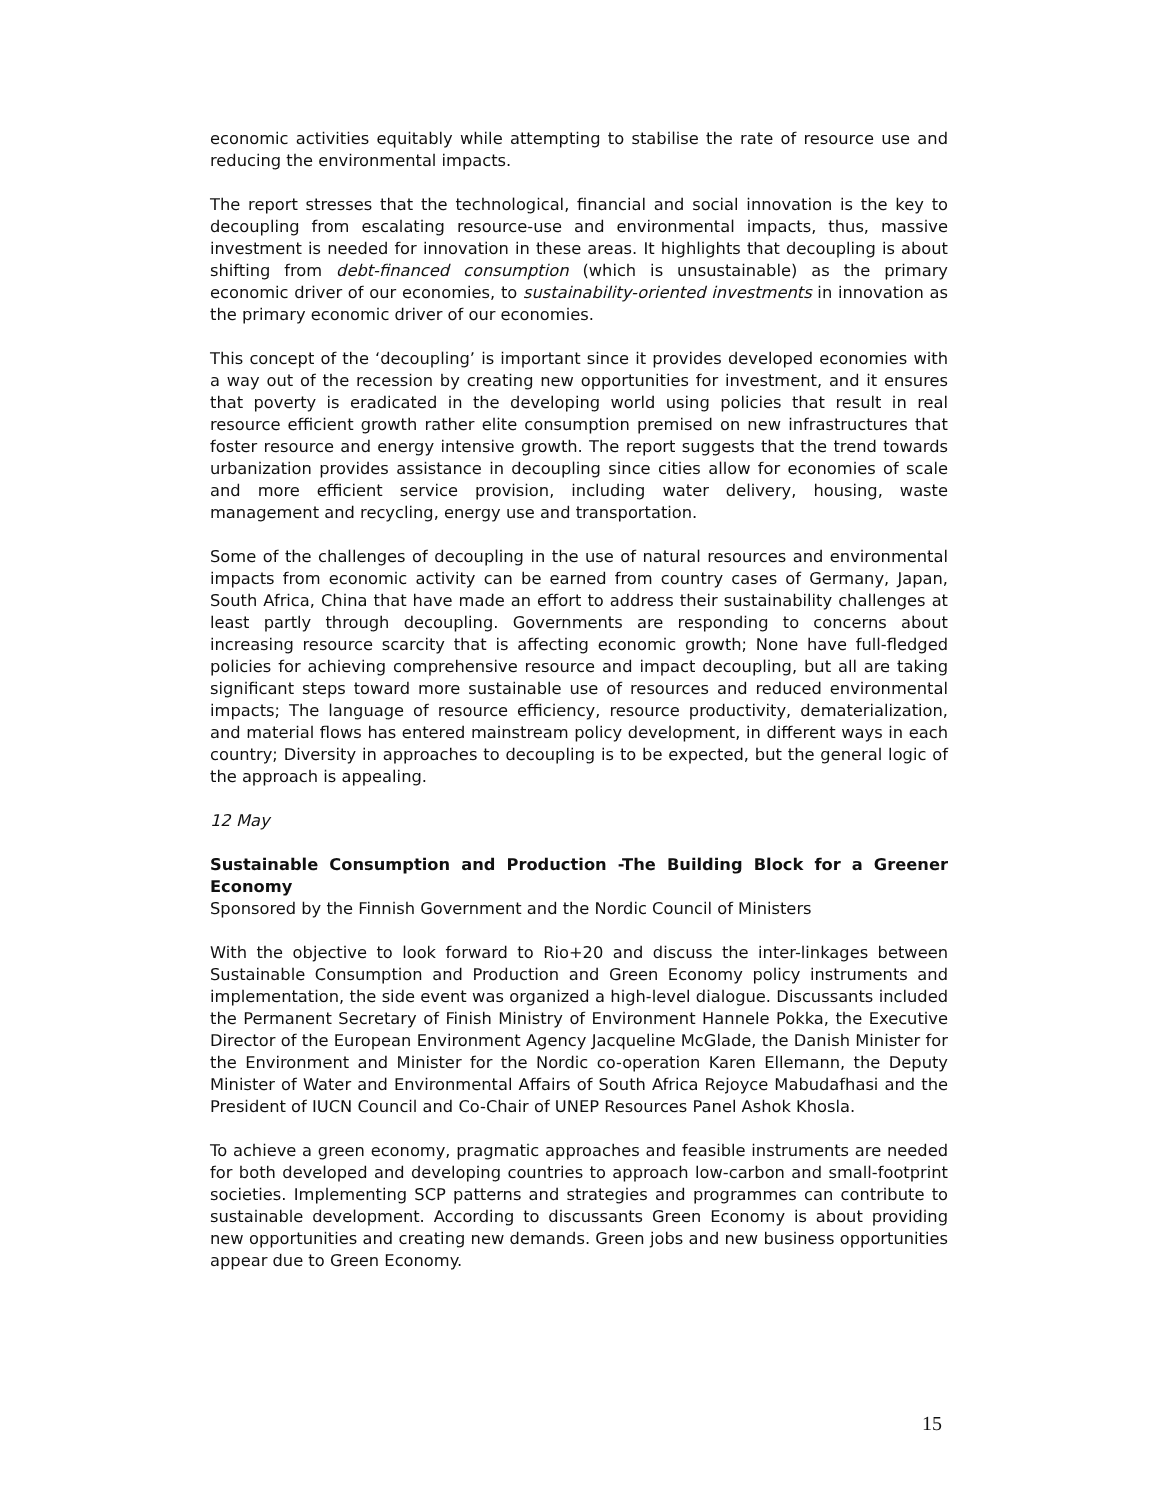economic activities equitably while attempting to stabilise the rate of resource use and reducing the environmental impacts.
The report stresses that the technological, financial and social innovation is the key to decoupling from escalating resource-use and environmental impacts, thus, massive investment is needed for innovation in these areas. It highlights that decoupling is about shifting from debt-financed consumption (which is unsustainable) as the primary economic driver of our economies, to sustainability-oriented investments in innovation as the primary economic driver of our economies.
This concept of the ‘decoupling’ is important since it provides developed economies with a way out of the recession by creating new opportunities for investment, and it ensures that poverty is eradicated in the developing world using policies that result in real resource efficient growth rather elite consumption premised on new infrastructures that foster resource and energy intensive growth. The report suggests that the trend towards urbanization provides assistance in decoupling since cities allow for economies of scale and more efficient service provision, including water delivery, housing, waste management and recycling, energy use and transportation.
Some of the challenges of decoupling in the use of natural resources and environmental impacts from economic activity can be earned from country cases of Germany, Japan, South Africa, China that have made an effort to address their sustainability challenges at least partly through decoupling. Governments are responding to concerns about increasing resource scarcity that is affecting economic growth; None have full-fledged policies for achieving comprehensive resource and impact decoupling, but all are taking significant steps toward more sustainable use of resources and reduced environmental impacts; The language of resource efficiency, resource productivity, dematerialization, and material flows has entered mainstream policy development, in different ways in each country; Diversity in approaches to decoupling is to be expected, but the general logic of the approach is appealing.
12 May
Sustainable Consumption and Production -The Building Block for a Greener Economy
Sponsored by the Finnish Government and the Nordic Council of Ministers
With the objective to look forward to Rio+20 and discuss the inter-linkages between Sustainable Consumption and Production and Green Economy policy instruments and implementation, the side event was organized a high-level dialogue. Discussants included the Permanent Secretary of Finish Ministry of Environment Hannele Pokka, the Executive Director of the European Environment Agency Jacqueline McGlade, the Danish Minister for the Environment and Minister for the Nordic co-operation Karen Ellemann, the Deputy Minister of Water and Environmental Affairs of South Africa Rejoyce Mabudafhasi and the President of IUCN Council and Co-Chair of UNEP Resources Panel Ashok Khosla.
To achieve a green economy, pragmatic approaches and feasible instruments are needed for both developed and developing countries to approach low-carbon and small-footprint societies. Implementing SCP patterns and strategies and programmes can contribute to sustainable development. According to discussants Green Economy is about providing new opportunities and creating new demands. Green jobs and new business opportunities appear due to Green Economy.
15